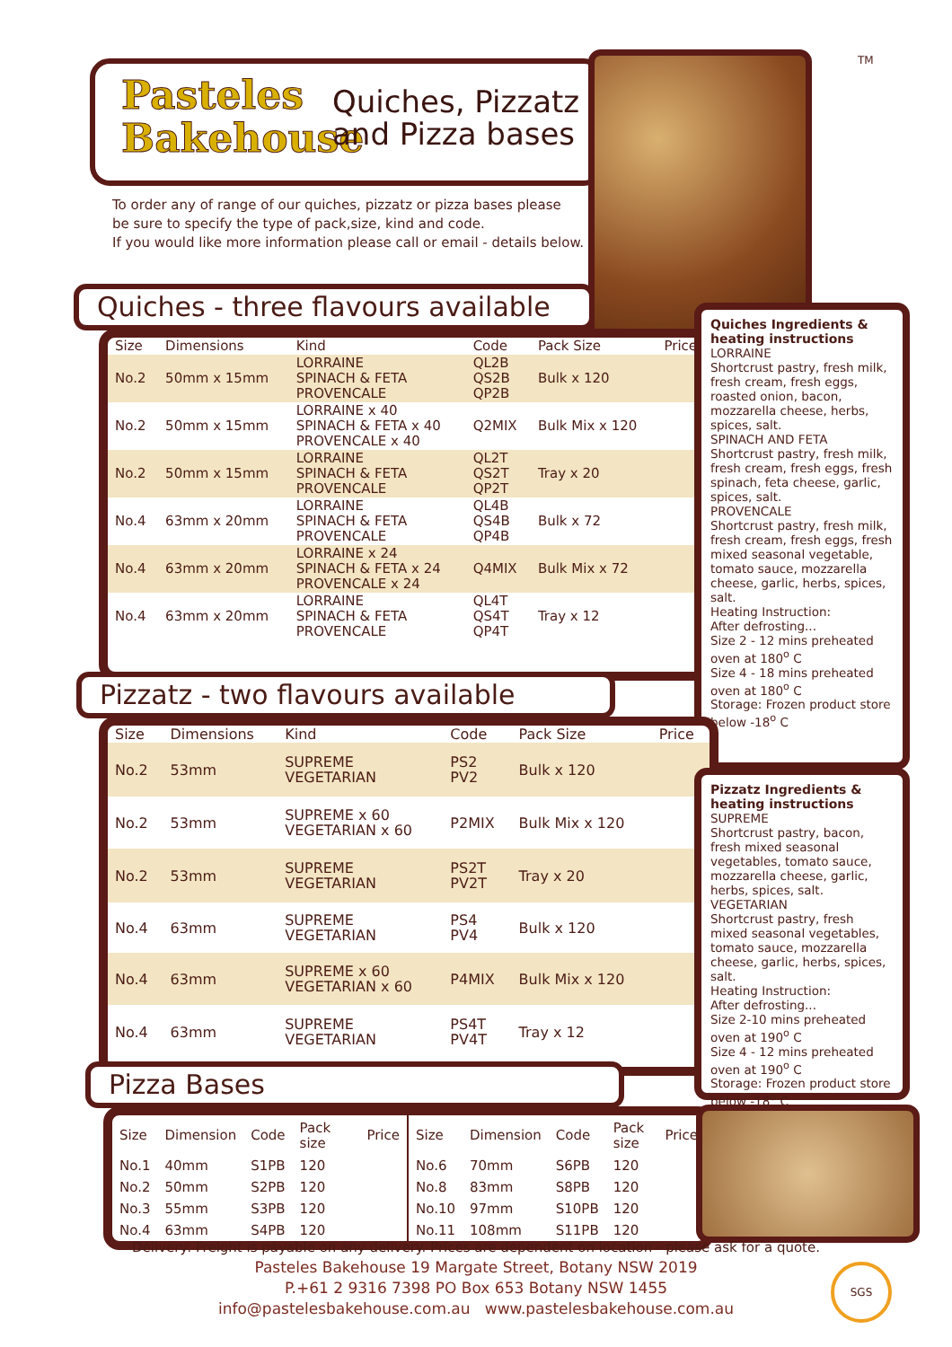Pasteles
Bakehouse
Quiches, Pizzatz
and Pizza bases
TM
To order any of range of our quiches, pizzatz or pizza bases please
be sure to specify the type of pack,size, kind and code.
If you would like more information please call or email - details below.
Quiches - three flavours available
| Size | Dimensions | Kind | Code | Pack Size | Price |
| --- | --- | --- | --- | --- | --- |
| No.2 | 50mm x 15mm | LORRAINE SPINACH & FETA PROVENCALE | QL2B QS2B QP2B | Bulk x 120 | |
| No.2 | 50mm x 15mm | LORRAINE x 40 SPINACH & FETA x 40 PROVENCALE x 40 | Q2MIX | Bulk Mix x 120 | |
| No.2 | 50mm x 15mm | LORRAINE SPINACH & FETA PROVENCALE | QL2T QS2T QP2T | Tray x 20 | |
| No.4 | 63mm x 20mm | LORRAINE SPINACH & FETA PROVENCALE | QL4B QS4B QP4B | Bulk x 72 | |
| No.4 | 63mm x 20mm | LORRAINE x 24 SPINACH & FETA x 24 PROVENCALE x 24 | Q4MIX | Bulk Mix x 72 | |
| No.4 | 63mm x 20mm | LORRAINE SPINACH & FETA PROVENCALE | QL4T QS4T QP4T | Tray x 12 | |
Quiches Ingredients & heating instructions
LORRAINE
Shortcrust pastry, fresh milk, fresh cream, fresh eggs, roasted onion, bacon, mozzarella cheese, herbs, spices, salt.
SPINACH AND FETA
Shortcrust pastry, fresh milk, fresh cream, fresh eggs, fresh spinach, feta cheese, garlic, spices, salt.
PROVENCALE
Shortcrust pastry, fresh milk, fresh cream, fresh eggs, fresh mixed seasonal vegetable, tomato sauce, mozzarella cheese, garlic, herbs, spices, salt.
Heating Instruction:
After defrosting...
Size 2 - 12 mins preheated oven at 180<sup>o</sup> C
Size 4 - 18 mins preheated oven at 180<sup>o</sup> C
Storage: Frozen product store below -18<sup>o</sup> C
Pizzatz - two flavours available
| Size | Dimensions | Kind | Code | Pack Size | Price |
| --- | --- | --- | --- | --- | --- |
| No.2 | 53mm | SUPREME VEGETARIAN | PS2 PV2 | Bulk x 120 | |
| No.2 | 53mm | SUPREME x 60 VEGETARIAN x 60 | P2MIX | Bulk Mix x 120 | |
| No.2 | 53mm | SUPREME VEGETARIAN | PS2T PV2T | Tray x 20 | |
| No.4 | 63mm | SUPREME VEGETARIAN | PS4 PV4 | Bulk x 120 | |
| No.4 | 63mm | SUPREME x 60 VEGETARIAN x 60 | P4MIX | Bulk Mix x 120 | |
| No.4 | 63mm | SUPREME VEGETARIAN | PS4T PV4T | Tray x 12 | |
Pizzatz Ingredients & heating instructions
SUPREME
Shortcrust pastry, bacon, fresh mixed seasonal vegetables, tomato sauce, mozzarella cheese, garlic, herbs, spices, salt.
VEGETARIAN
Shortcrust pastry, fresh mixed seasonal vegetables, tomato sauce, mozzarella cheese, garlic, herbs, spices, salt.
Heating Instruction:
After defrosting...
Size 2-10 mins preheated oven at 190<sup>o</sup> C
Size 4 - 12 mins preheated oven at 190<sup>o</sup> C
Storage: Frozen product store below -18<sup>o</sup> C
Pizza Bases
| Size | Dimension | Code | Pack size | Price |
| --- | --- | --- | --- | --- |
| No.1 | 40mm | S1PB | 120 | |
| No.2 | 50mm | S2PB | 120 | |
| No.3 | 55mm | S3PB | 120 | |
| No.4 | 63mm | S4PB | 120 | |
| Size | Dimension | Code | Pack size | Price |
| --- | --- | --- | --- | --- |
| No.6 | 70mm | S6PB | 120 | |
| No.8 | 83mm | S8PB | 120 | |
| No.10 | 97mm | S10PB | 120 | |
| No.11 | 108mm | S11PB | 120 | |
Delivery: Freight is payable on any delivery. Prices are dependent on location - please ask for a quote.
Pasteles Bakehouse 19 Margate Street, Botany NSW 2019
P.+61 2 9316 7398 PO Box 653 Botany NSW 1455
info@pastelesbakehouse.com.au www.pastelesbakehouse.com.au
SGS